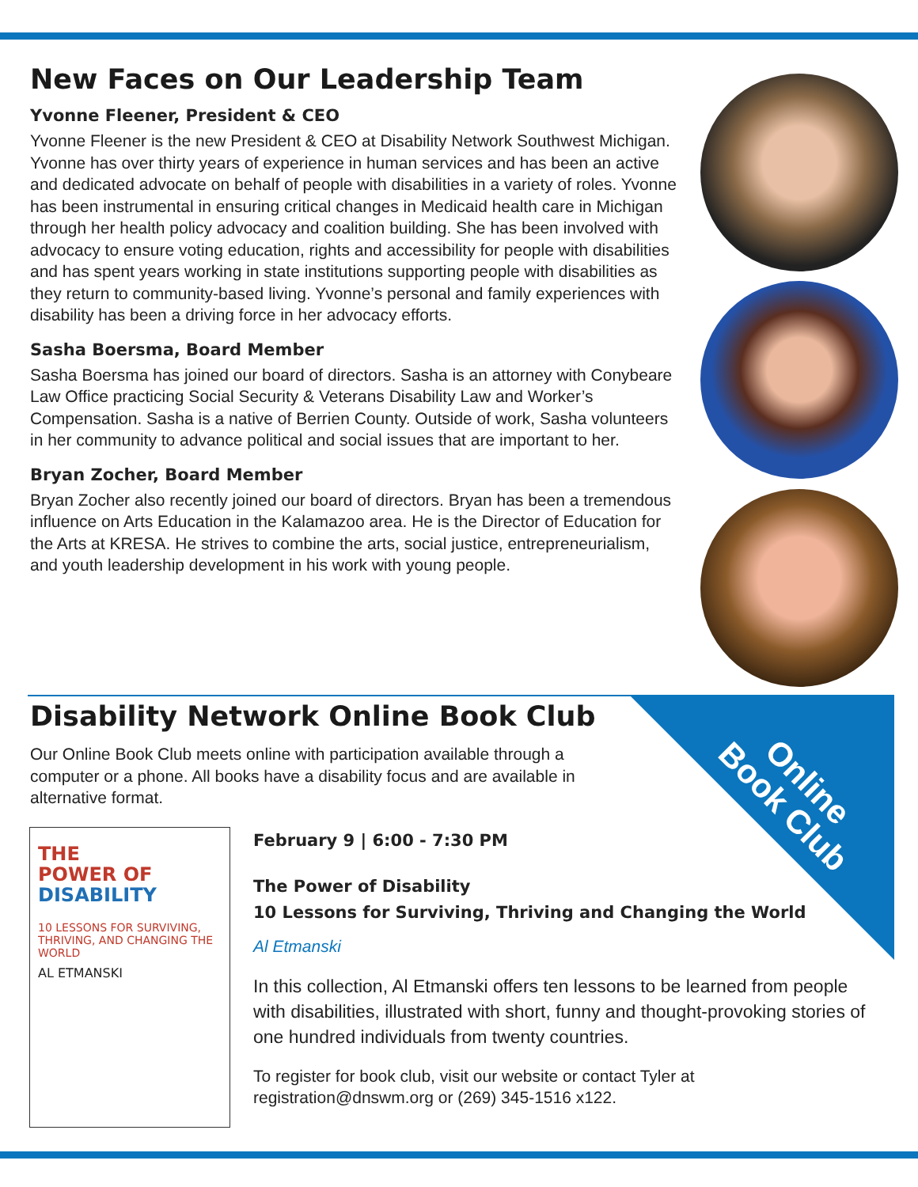New Faces on Our Leadership Team
Yvonne Fleener, President & CEO
Yvonne Fleener is the new President & CEO at Disability Network Southwest Michigan. Yvonne has over thirty years of experience in human services and has been an active and dedicated advocate on behalf of people with disabilities in a variety of roles. Yvonne has been instrumental in ensuring critical changes in Medicaid health care in Michigan through her health policy advocacy and coalition building. She has been involved with advocacy to ensure voting education, rights and accessibility for people with disabilities and has spent years working in state institutions supporting people with disabilities as they return to community-based living. Yvonne’s personal and family experiences with disability has been a driving force in her advocacy efforts.
Sasha Boersma, Board Member
Sasha Boersma has joined our board of directors. Sasha is an attorney with Conybeare Law Office practicing Social Security & Veterans Disability Law and Worker’s Compensation. Sasha is a native of Berrien County. Outside of work, Sasha volunteers in her community to advance political and social issues that are important to her.
Bryan Zocher, Board Member
Bryan Zocher also recently joined our board of directors. Bryan has been a tremendous influence on Arts Education in the Kalamazoo area. He is the Director of Education for the Arts at KRESA. He strives to combine the arts, social justice, entrepreneurialism, and youth leadership development in his work with young people.
Online
Book Club
Disability Network Online Book Club
Our Online Book Club meets online with participation available through a computer or a phone. All books have a disability focus and are available in alternative format.
THE
POWER OF
DISABILITY
10 LESSONS FOR SURVIVING, THRIVING, AND CHANGING THE WORLD
AL ETMANSKI
February 9 | 6:00 - 7:30 PM
The Power of Disability
10 Lessons for Surviving, Thriving and Changing the World
Al Etmanski
In this collection, Al Etmanski offers ten lessons to be learned from people with disabilities, illustrated with short, funny and thought-provoking stories of one hundred individuals from twenty countries.
To register for book club, visit our website or contact Tyler at registration@dnswm.org or (269) 345-1516 x122.